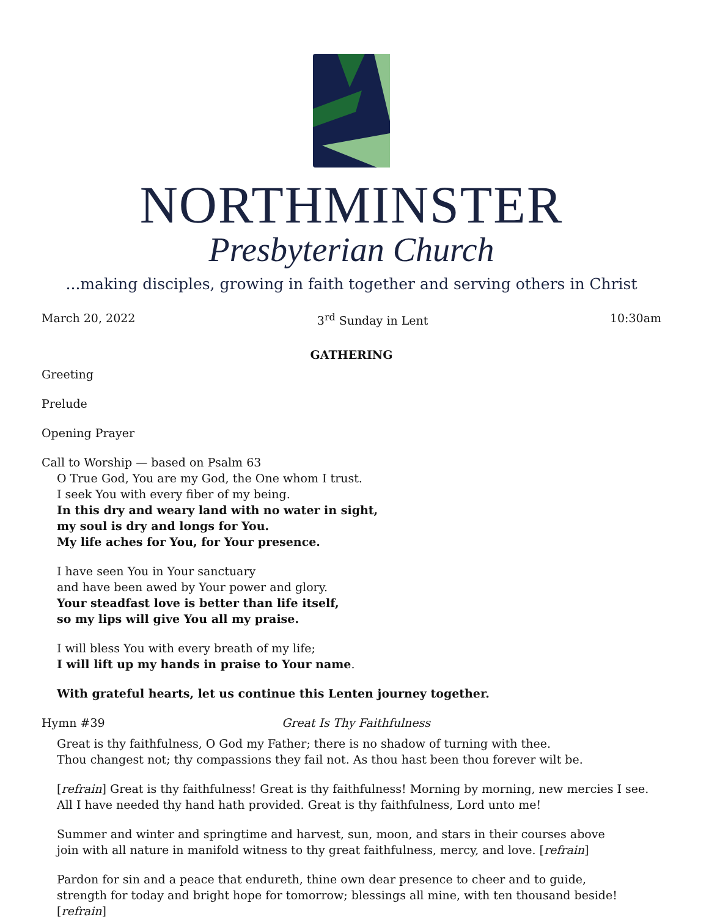NORTHMINSTER
Presbyterian Church
...making disciples, growing in faith together and serving others in Christ
March 20, 2022 3<sup>rd</sup> Sunday in Lent 10:30am
GATHERING
Greeting
Prelude
Opening Prayer
Call to Worship — based on Psalm 63
O True God, You are my God, the One whom I trust.
I seek You with every fiber of my being.
In this dry and weary land with no water in sight,
my soul is dry and longs for You.
My life aches for You, for Your presence.
I have seen You in Your sanctuary
and have been awed by Your power and glory.
Your steadfast love is better than life itself,
so my lips will give You all my praise.
I will bless You with every breath of my life;
I will lift up my hands in praise to Your name.
With grateful hearts, let us continue this Lenten journey together.
Hymn #39 Great Is Thy Faithfulness
Great is thy faithfulness, O God my Father; there is no shadow of turning with thee.
Thou changest not; thy compassions they fail not. As thou hast been thou forever wilt be.
[refrain] Great is thy faithfulness! Great is thy faithfulness! Morning by morning, new mercies I see.
All I have needed thy hand hath provided. Great is thy faithfulness, Lord unto me!
Summer and winter and springtime and harvest, sun, moon, and stars in their courses above
join with all nature in manifold witness to thy great faithfulness, mercy, and love. [refrain]
Pardon for sin and a peace that endureth, thine own dear presence to cheer and to guide,
strength for today and bright hope for tomorrow; blessings all mine, with ten thousand beside! [refrain]